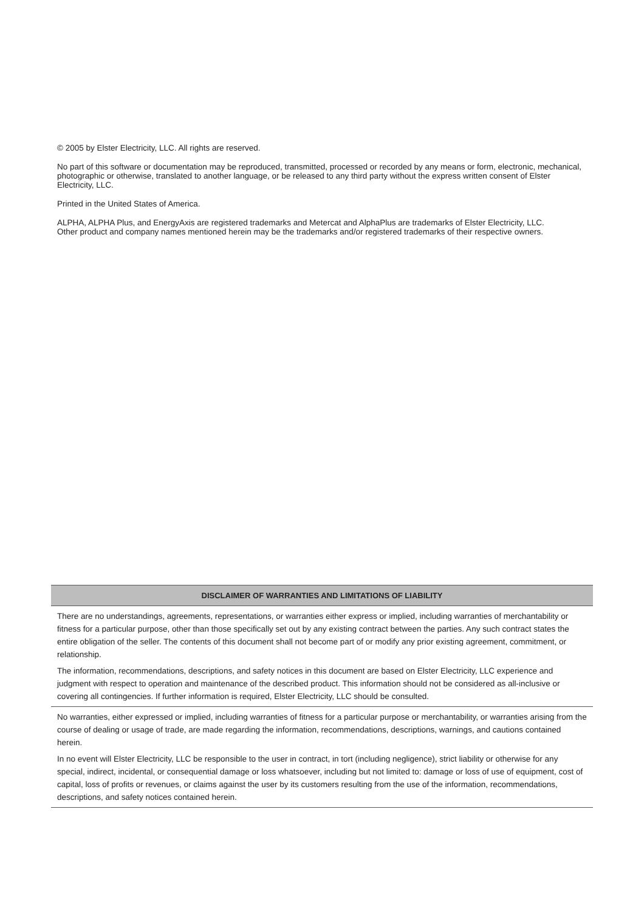© 2005 by Elster Electricity, LLC. All rights are reserved.
No part of this software or documentation may be reproduced, transmitted, processed or recorded by any means or form, electronic, mechanical, photographic or otherwise, translated to another language, or be released to any third party without the express written consent of Elster Electricity, LLC.
Printed in the United States of America.
ALPHA, ALPHA Plus, and EnergyAxis are registered trademarks and Metercat and AlphaPlus are trademarks of Elster Electricity, LLC.
Other product and company names mentioned herein may be the trademarks and/or registered trademarks of their respective owners.
DISCLAIMER OF WARRANTIES AND LIMITATIONS OF LIABILITY
There are no understandings, agreements, representations, or warranties either express or implied, including warranties of merchantability or fitness for a particular purpose, other than those specifically set out by any existing contract between the parties. Any such contract states the entire obligation of the seller. The contents of this document shall not become part of or modify any prior existing agreement, commitment, or relationship.
The information, recommendations, descriptions, and safety notices in this document are based on Elster Electricity, LLC experience and judgment with respect to operation and maintenance of the described product. This information should not be considered as all-inclusive or covering all contingencies. If further information is required, Elster Electricity, LLC should be consulted.
No warranties, either expressed or implied, including warranties of fitness for a particular purpose or merchantability, or warranties arising from the course of dealing or usage of trade, are made regarding the information, recommendations, descriptions, warnings, and cautions contained herein.
In no event will Elster Electricity, LLC be responsible to the user in contract, in tort (including negligence), strict liability or otherwise for any special, indirect, incidental, or consequential damage or loss whatsoever, including but not limited to: damage or loss of use of equipment, cost of capital, loss of profits or revenues, or claims against the user by its customers resulting from the use of the information, recommendations, descriptions, and safety notices contained herein.